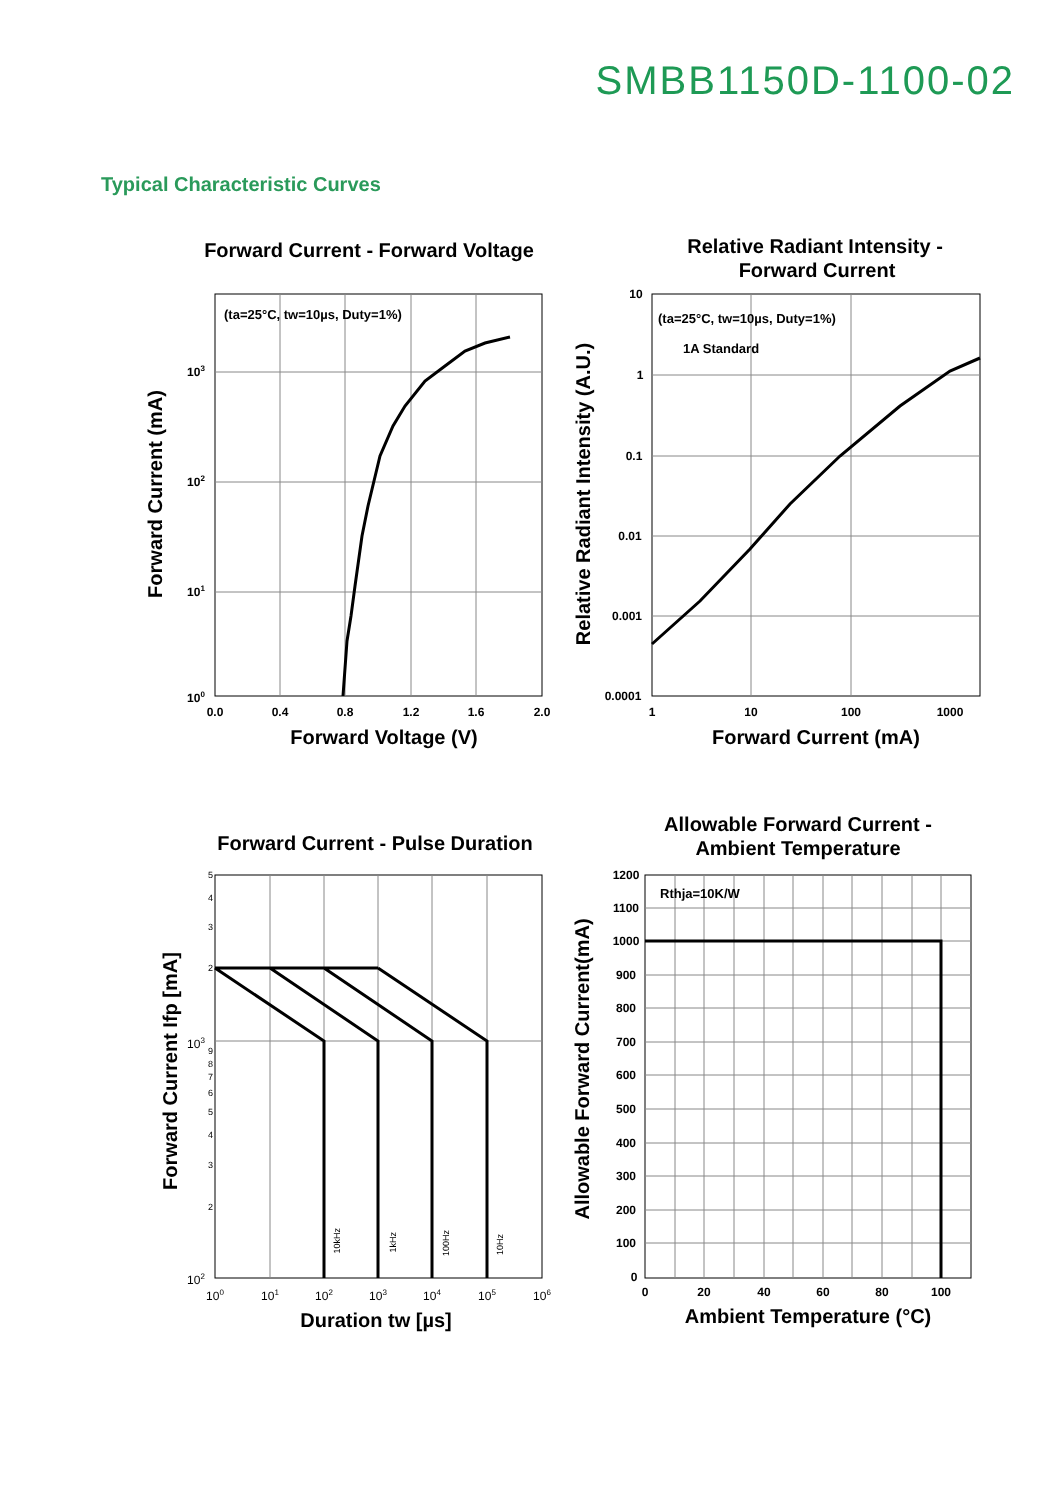SMBB1150D-1100-02
Typical Characteristic Curves
Forward Current - Forward Voltage
Relative Radiant Intensity -
Forward Current
Forward Current - Pulse Duration
Allowable Forward Current -
Ambient Temperature
Forward Voltage (V)
Forward Current (mA)
Duration tw [µs]
Ambient Temperature (°C)
Forward Current (mA)
Relative Radiant Intensity (A.U.)
Forward Current Ifp [mA]
Allowable Forward Current(mA)
(ta=25°C, tw=10µs, Duty=1%)
(ta=25°C, tw=10µs, Duty=1%)
1A Standard
Rthja=10K/W
0.0
0.4
0.8
1.2
1.6
2.0
103
102
101
100
1
10
100
1000
10
1
0.1
0.01
0.001
0.0001
0
20
40
60
80
100
1200
1100
1000
900
800
700
600
500
400
300
200
100
0
100
101
102
103
104
105
106
103
102
5
4
3
2
9
8
7
6
5
4
3
2
10kHz
1kHz
100Hz
10Hz